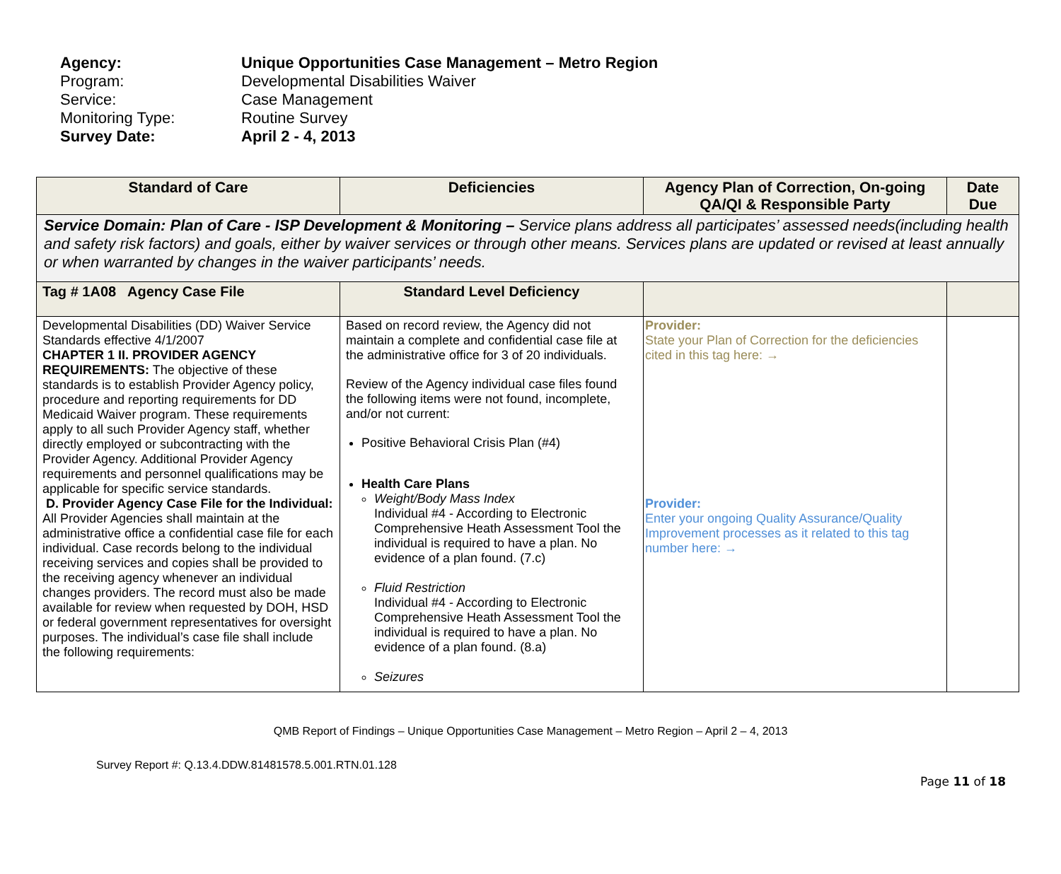Agency: Unique Opportunities Case Management – Metro Region
Program: Developmental Disabilities Waiver
Service: Case Management
Monitoring Type: Routine Survey
Survey Date: April 2 - 4, 2013
| Standard of Care | Deficiencies | Agency Plan of Correction, On-going QA/QI & Responsible Party | Date Due |
| --- | --- | --- | --- |
| Service Domain: Plan of Care - ISP Development & Monitoring – Service plans address all participates’ assessed needs(including health and safety risk factors) and goals, either by waiver services or through other means. Services plans are updated or revised at least annually or when warranted by changes in the waiver participants’ needs. | | | |
| Tag # 1A08 Agency Case File | Standard Level Deficiency | | |
| Developmental Disabilities (DD) Waiver Service Standards effective 4/1/2007 CHAPTER 1 II. PROVIDER AGENCY REQUIREMENTS: The objective of these standards is to establish Provider Agency policy, procedure and reporting requirements for DD Medicaid Waiver program. These requirements apply to all such Provider Agency staff, whether directly employed or subcontracting with the Provider Agency. Additional Provider Agency requirements and personnel qualifications may be applicable for specific service standards. D. Provider Agency Case File for the Individual: All Provider Agencies shall maintain at the administrative office a confidential case file for each individual. Case records belong to the individual receiving services and copies shall be provided to the receiving agency whenever an individual changes providers. The record must also be made available for review when requested by DOH, HSD or federal government representatives for oversight purposes. The individual’s case file shall include the following requirements: | Based on record review, the Agency did not maintain a complete and confidential case file at the administrative office for 3 of 20 individuals. Review of the Agency individual case files found the following items were not found, incomplete, and/or not current: Positive Behavioral Crisis Plan (#4) Health Care Plans Weight/Body Mass Index Individual #4 - According to Electronic Comprehensive Heath Assessment Tool the individual is required to have a plan. No evidence of a plan found. (7.c) Fluid Restriction Individual #4 - According to Electronic Comprehensive Heath Assessment Tool the individual is required to have a plan. No evidence of a plan found. (8.a) Seizures | Provider: State your Plan of Correction for the deficiencies cited in this tag here: → Provider: Enter your ongoing Quality Assurance/Quality Improvement processes as it related to this tag number here: → | |
QMB Report of Findings – Unique Opportunities Case Management – Metro Region – April 2 – 4, 2013
Survey Report #: Q.13.4.DDW.81481578.5.001.RTN.01.128
Page 11 of 18